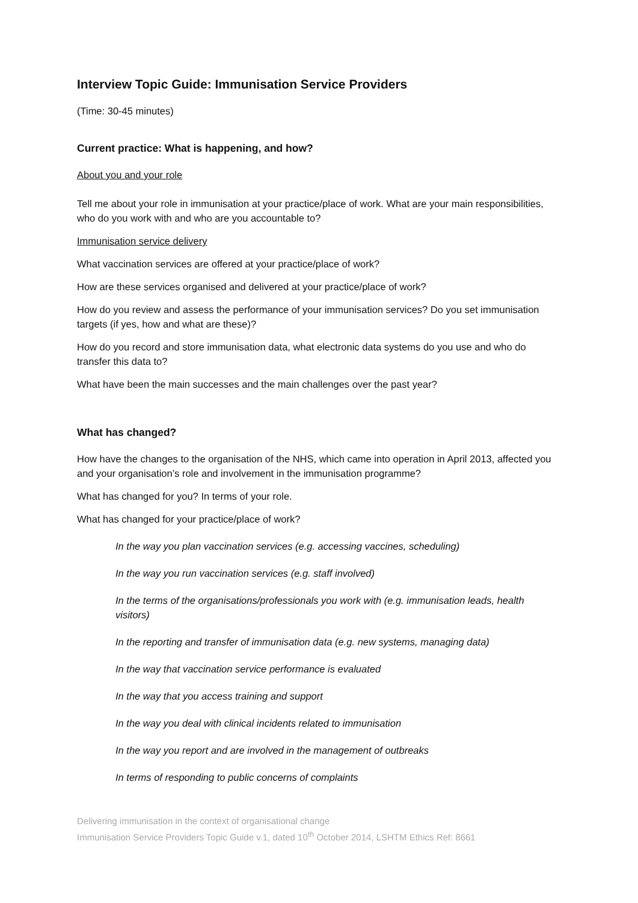Interview Topic Guide: Immunisation Service Providers
(Time: 30-45 minutes)
Current practice: What is happening, and how?
About you and your role
Tell me about your role in immunisation at your practice/place of work. What are your main responsibilities, who do you work with and who are you accountable to?
Immunisation service delivery
What vaccination services are offered at your practice/place of work?
How are these services organised and delivered at your practice/place of work?
How do you review and assess the performance of your immunisation services? Do you set immunisation targets (if yes, how and what are these)?
How do you record and store immunisation data, what electronic data systems do you use and who do transfer this data to?
What have been the main successes and the main challenges over the past year?
What has changed?
How have the changes to the organisation of the NHS, which came into operation in April 2013, affected you and your organisation’s role and involvement in the immunisation programme?
What has changed for you? In terms of your role.
What has changed for your practice/place of work?
In the way you plan vaccination services (e.g. accessing vaccines, scheduling)
In the way you run vaccination services (e.g. staff involved)
In the terms of the organisations/professionals you work with (e.g. immunisation leads, health visitors)
In the reporting and transfer of immunisation data (e.g. new systems, managing data)
In the way that vaccination service performance is evaluated
In the way that you access training and support
In the way you deal with clinical incidents related to immunisation
In the way you report and are involved in the management of outbreaks
In terms of responding to public concerns of complaints
Delivering immunisation in the context of organisational change
Immunisation Service Providers Topic Guide v.1, dated 10<sup>th</sup> October 2014, LSHTM Ethics Ref: 8661